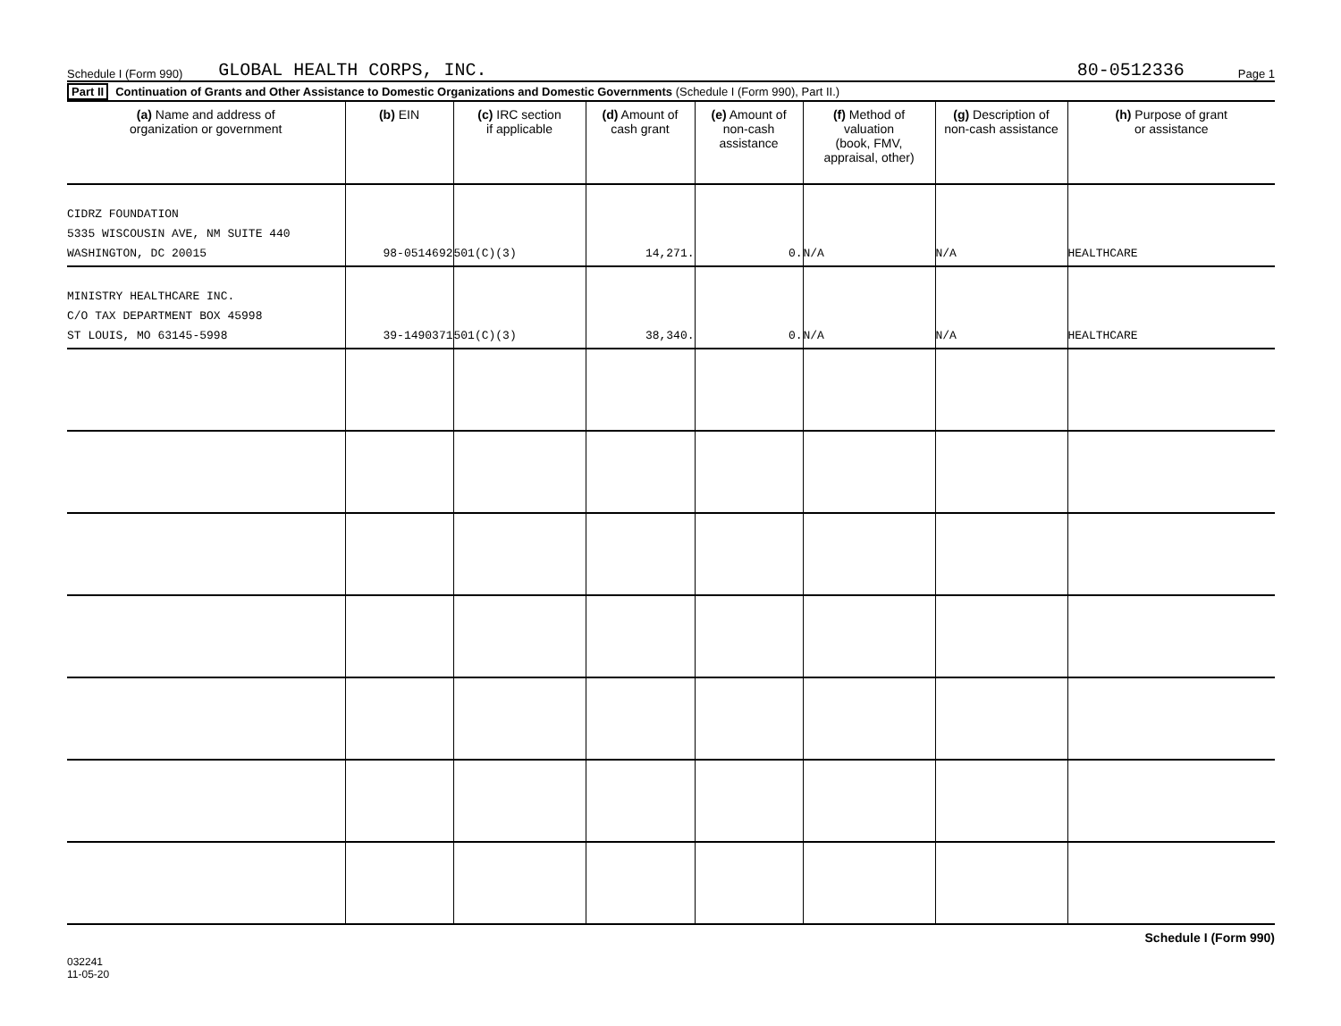Schedule I (Form 990) GLOBAL HEALTH CORPS, INC. 80-0512336 Page 1
Part II Continuation of Grants and Other Assistance to Domestic Organizations and Domestic Governments (Schedule I (Form 990), Part II.)
| (a) Name and address of organization or government | (b) EIN | (c) IRC section if applicable | (d) Amount of cash grant | (e) Amount of non-cash assistance | (f) Method of valuation (book, FMV, appraisal, other) | (g) Description of non-cash assistance | (h) Purpose of grant or assistance |
| --- | --- | --- | --- | --- | --- | --- | --- |
| CIDRZ FOUNDATION 5335 WISCOUSIN AVE, NM SUITE 440 WASHINGTON, DC 20015 | 98-0514692 | 501(C)(3) | 14,271. | 0. | N/A | N/A | HEALTHCARE |
| MINISTRY HEALTHCARE INC. C/O TAX DEPARTMENT BOX 45998 ST LOUIS, MO 63145-5998 | 39-1490371 | 501(C)(3) | 38,340. | 0. | N/A | N/A | HEALTHCARE |
032241
11-05-20 Schedule I (Form 990)